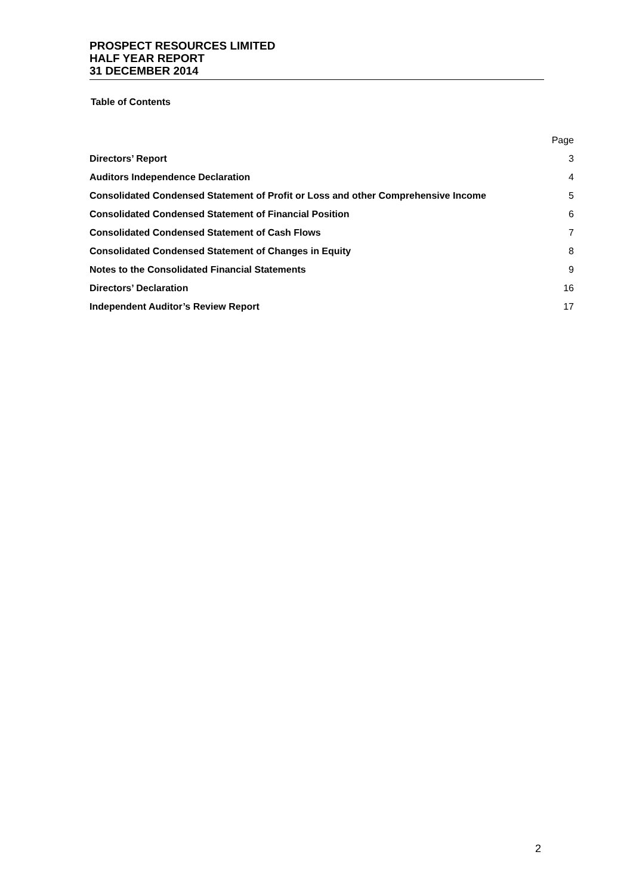PROSPECT RESOURCES LIMITED
HALF YEAR REPORT
31 DECEMBER 2014
Table of Contents
| | Page |
| Directors’ Report | 3 |
| Auditors Independence Declaration | 4 |
| Consolidated Condensed Statement of Profit or Loss and other Comprehensive Income | 5 |
| Consolidated Condensed Statement of Financial Position | 6 |
| Consolidated Condensed Statement of Cash Flows | 7 |
| Consolidated Condensed Statement of Changes in Equity | 8 |
| Notes to the Consolidated Financial Statements | 9 |
| Directors’ Declaration | 16 |
| Independent Auditor’s Review Report | 17 |
2